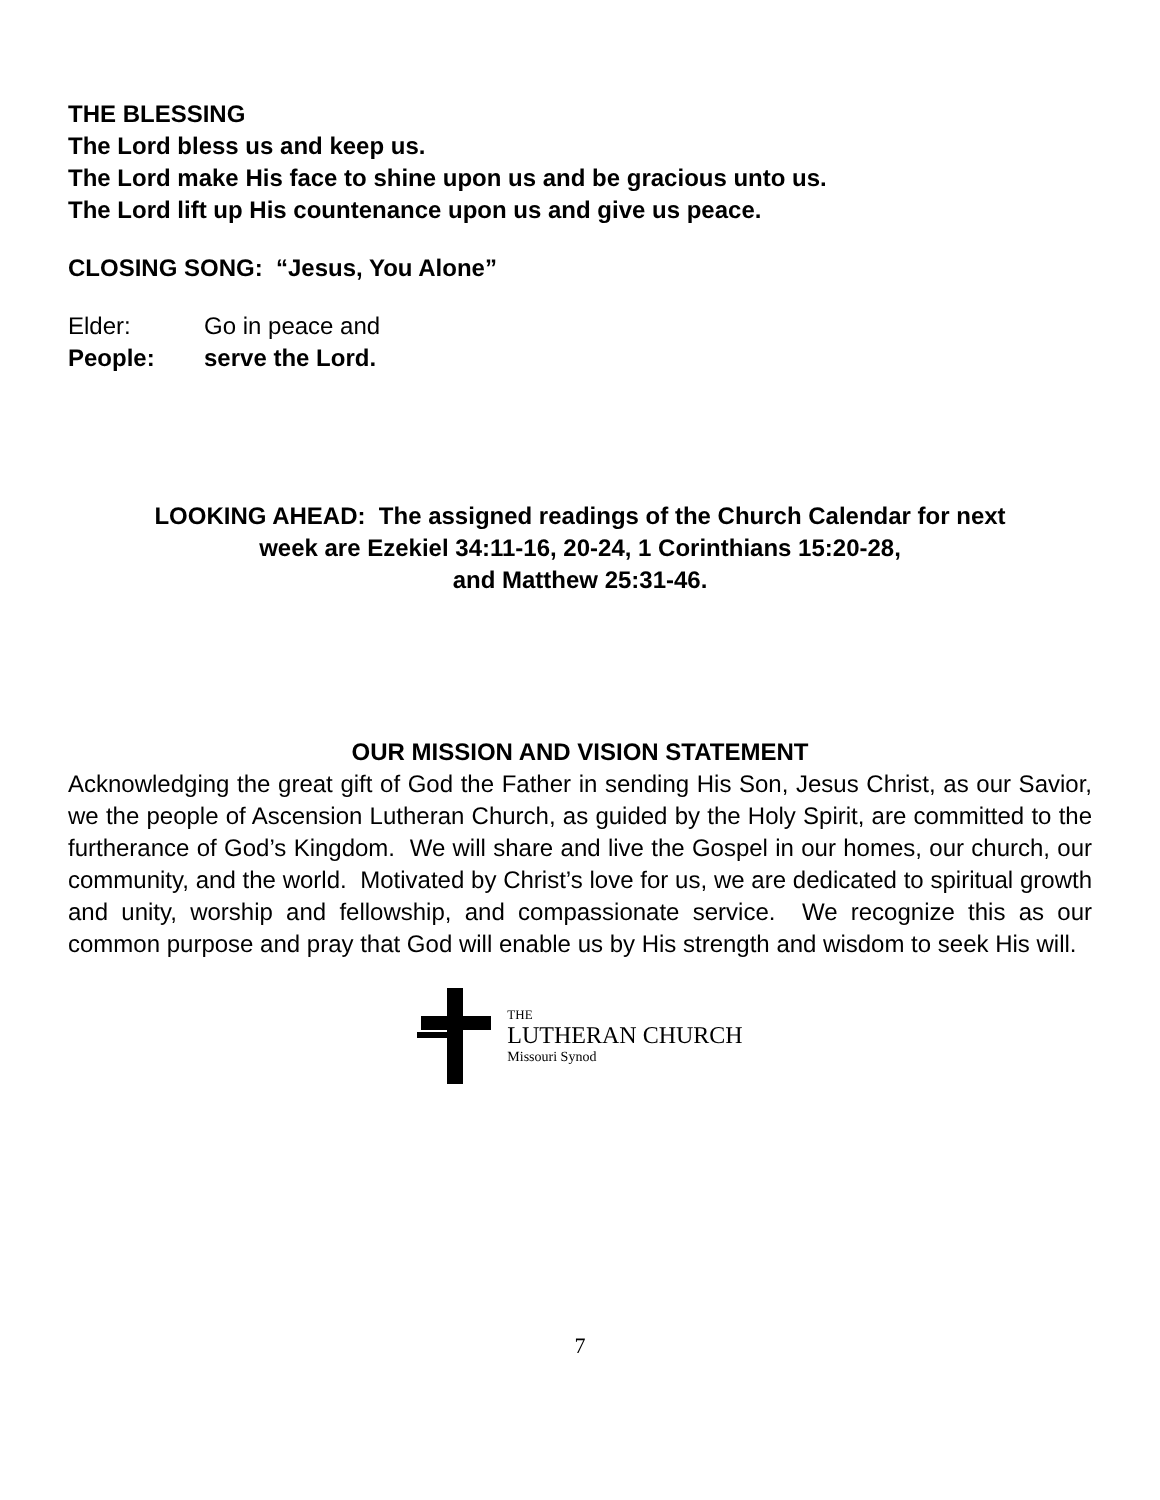THE BLESSING
The Lord bless us and keep us.
The Lord make His face to shine upon us and be gracious unto us.
The Lord lift up His countenance upon us and give us peace.
CLOSING SONG: “Jesus, You Alone”
Elder: Go in peace and
People: serve the Lord.
LOOKING AHEAD: The assigned readings of the Church Calendar for next week are Ezekiel 34:11-16, 20-24, 1 Corinthians 15:20-28,
and Matthew 25:31-46.
OUR MISSION AND VISION STATEMENT
Acknowledging the great gift of God the Father in sending His Son, Jesus Christ, as our Savior, we the people of Ascension Lutheran Church, as guided by the Holy Spirit, are committed to the furtherance of God’s Kingdom. We will share and live the Gospel in our homes, our church, our community, and the world. Motivated by Christ’s love for us, we are dedicated to spiritual growth and unity, worship and fellowship, and compassionate service. We recognize this as our common purpose and pray that God will enable us by His strength and wisdom to seek His will.
THE
LUTHERAN CHURCH
Missouri Synod
7